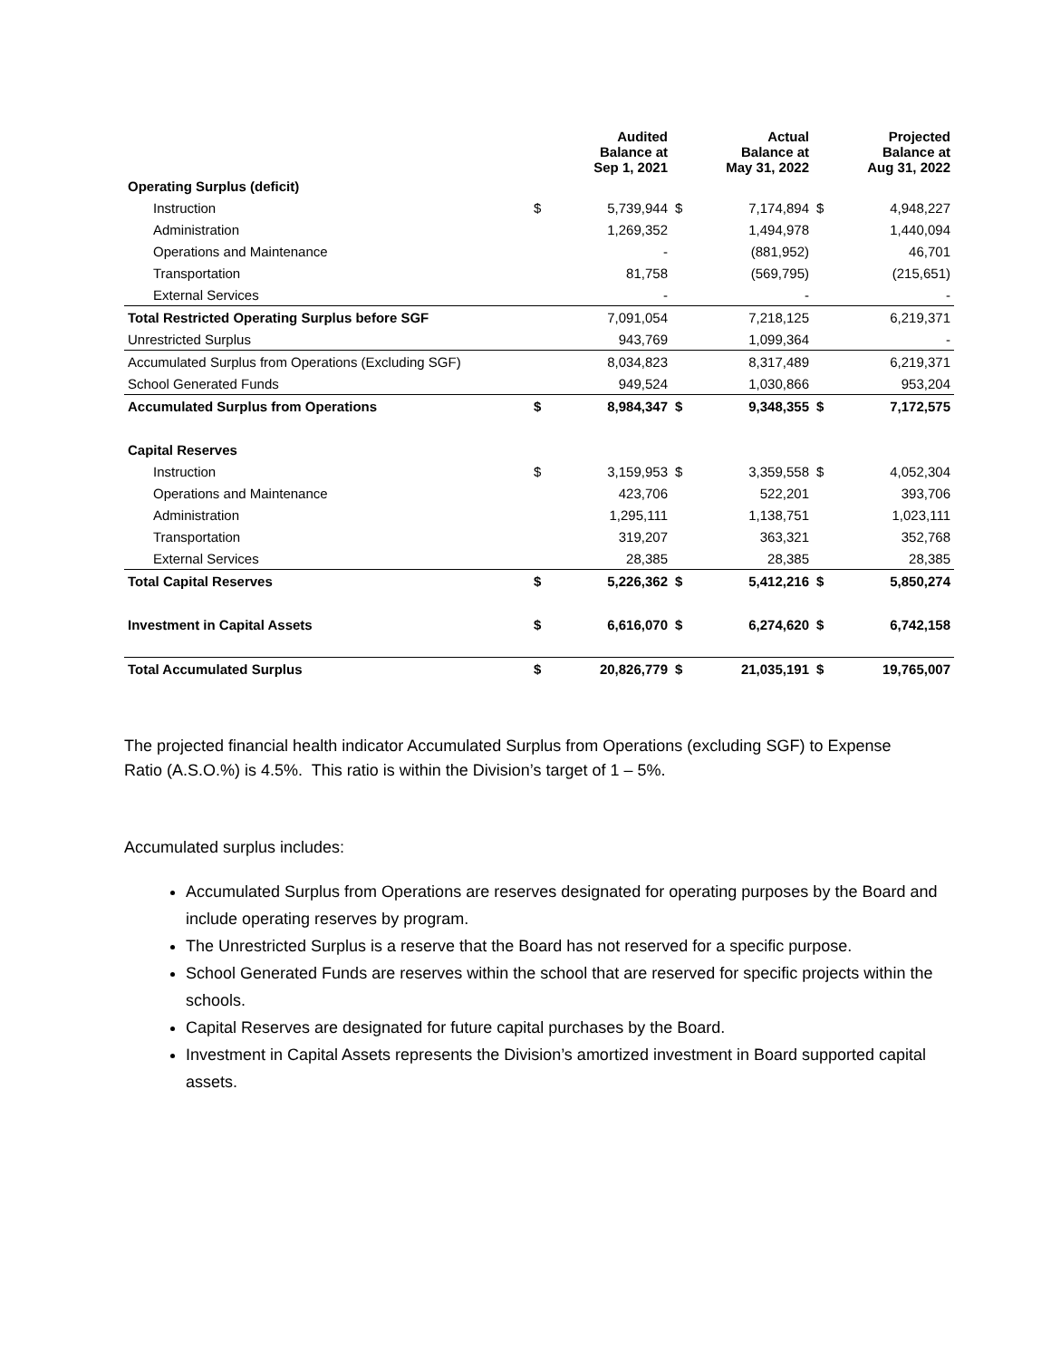| | | Audited Balance at Sep 1, 2021 | | Actual Balance at May 31, 2022 | | Projected Balance at Aug 31, 2022 |
| Operating Surplus (deficit) | | | | | | |
| Instruction | $ | 5,739,944 | $ | 7,174,894 | $ | 4,948,227 |
| Administration | | 1,269,352 | | 1,494,978 | | 1,440,094 |
| Operations and Maintenance | | - | | (881,952) | | 46,701 |
| Transportation | | 81,758 | | (569,795) | | (215,651) |
| External Services | | - | | - | | - |
| Total Restricted Operating Surplus before SGF | | 7,091,054 | | 7,218,125 | | 6,219,371 |
| Unrestricted Surplus | | 943,769 | | 1,099,364 | | - |
| Accumulated Surplus from Operations (Excluding SGF) | | 8,034,823 | | 8,317,489 | | 6,219,371 |
| School Generated Funds | | 949,524 | | 1,030,866 | | 953,204 |
| Accumulated Surplus from Operations | $ | 8,984,347 | $ | 9,348,355 | $ | 7,172,575 |
| Capital Reserves | | | | | | |
| Instruction | $ | 3,159,953 | $ | 3,359,558 | $ | 4,052,304 |
| Operations and Maintenance | | 423,706 | | 522,201 | | 393,706 |
| Administration | | 1,295,111 | | 1,138,751 | | 1,023,111 |
| Transportation | | 319,207 | | 363,321 | | 352,768 |
| External Services | | 28,385 | | 28,385 | | 28,385 |
| Total Capital Reserves | $ | 5,226,362 | $ | 5,412,216 | $ | 5,850,274 |
| Investment in Capital Assets | $ | 6,616,070 | $ | 6,274,620 | $ | 6,742,158 |
| Total Accumulated Surplus | $ | 20,826,779 | $ | 21,035,191 | $ | 19,765,007 |
The projected financial health indicator Accumulated Surplus from Operations (excluding SGF) to Expense Ratio (A.S.O.%) is 4.5%. This ratio is within the Division’s target of 1 – 5%.
Accumulated surplus includes:
Accumulated Surplus from Operations are reserves designated for operating purposes by the Board and include operating reserves by program.
The Unrestricted Surplus is a reserve that the Board has not reserved for a specific purpose.
School Generated Funds are reserves within the school that are reserved for specific projects within the schools.
Capital Reserves are designated for future capital purchases by the Board.
Investment in Capital Assets represents the Division’s amortized investment in Board supported capital assets.